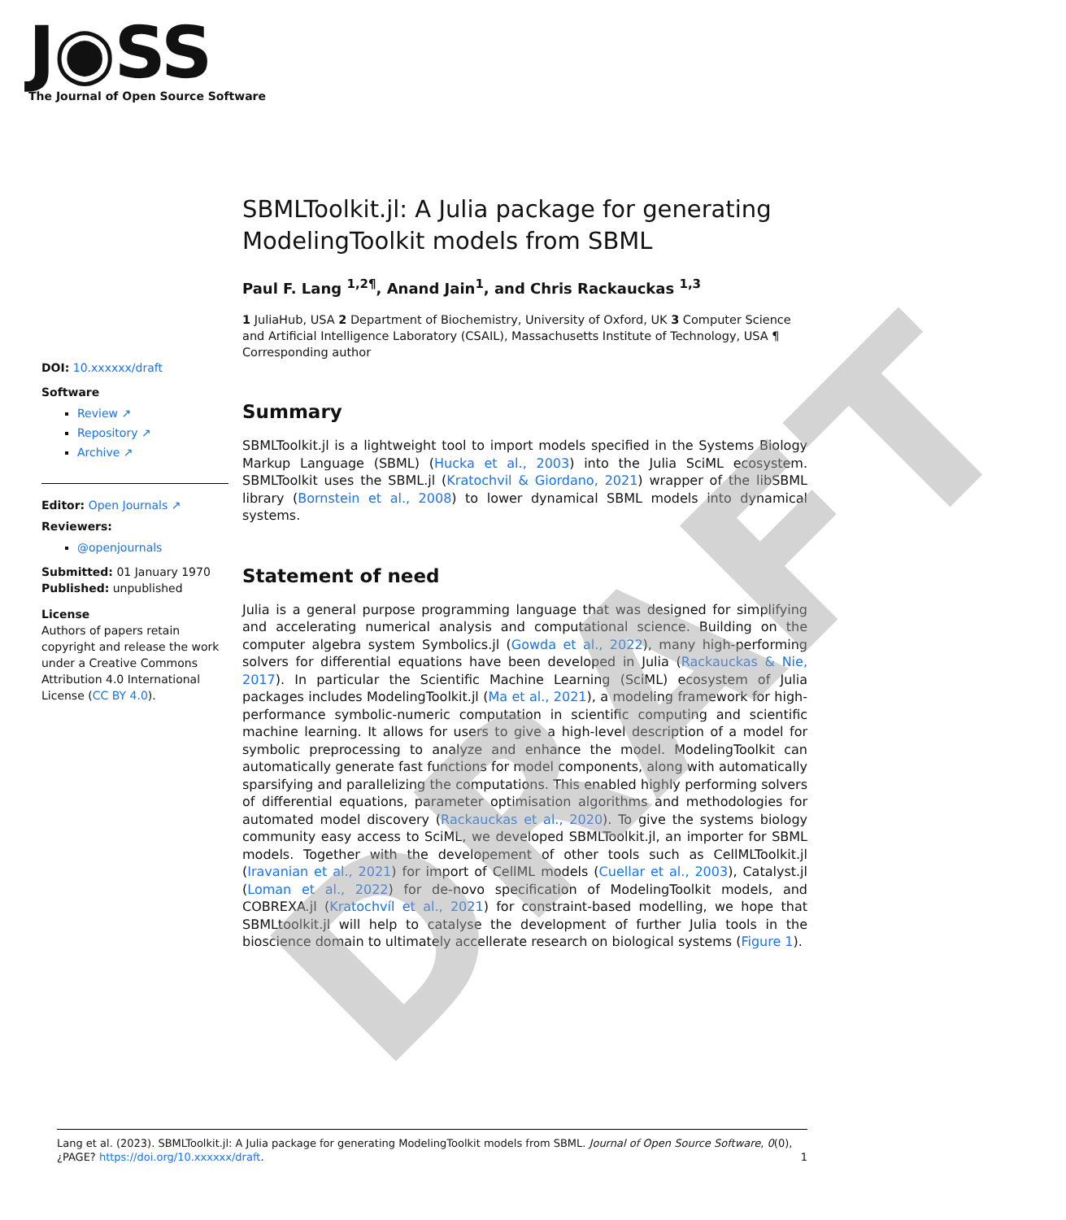J◉SS
The Journal of Open Source Software
SBMLToolkit.jl: A Julia package for generating ModelingToolkit models from SBML
Paul F. Lang <sup>1,2¶</sup>, Anand Jain<sup>1</sup>, and Chris Rackauckas <sup>1,3</sup>
1 JuliaHub, USA 2 Department of Biochemistry, University of Oxford, UK 3 Computer Science and Artificial Intelligence Laboratory (CSAIL), Massachusetts Institute of Technology, USA ¶ Corresponding author
Summary
SBMLToolkit.jl is a lightweight tool to import models specified in the Systems Biology Markup Language (SBML) (Hucka et al., 2003) into the Julia SciML ecosystem. SBMLToolkit uses the SBML.jl (Kratochvil & Giordano, 2021) wrapper of the libSBML library (Bornstein et al., 2008) to lower dynamical SBML models into dynamical systems.
Statement of need
Julia is a general purpose programming language that was designed for simplifying and accelerating numerical analysis and computational science. Building on the computer algebra system Symbolics.jl (Gowda et al., 2022), many high-performing solvers for differential equations have been developed in Julia (Rackauckas & Nie, 2017). In particular the Scientific Machine Learning (SciML) ecosystem of Julia packages includes ModelingToolkit.jl (Ma et al., 2021), a modeling framework for high-performance symbolic-numeric computation in scientific computing and scientific machine learning. It allows for users to give a high-level description of a model for symbolic preprocessing to analyze and enhance the model. ModelingToolkit can automatically generate fast functions for model components, along with automatically sparsifying and parallelizing the computations. This enabled highly performing solvers of differential equations, parameter optimisation algorithms and methodologies for automated model discovery (Rackauckas et al., 2020). To give the systems biology community easy access to SciML, we developed SBMLToolkit.jl, an importer for SBML models. Together with the developement of other tools such as CellMLToolkit.jl (Iravanian et al., 2021) for import of CellML models (Cuellar et al., 2003), Catalyst.jl (Loman et al., 2022) for de-novo specification of ModelingToolkit models, and COBREXA.jl (Kratochvíl et al., 2021) for constraint-based modelling, we hope that SBMLtoolkit.jl will help to catalyse the development of further Julia tools in the bioscience domain to ultimately accellerate research on biological systems (Figure 1).
DOI: 10.xxxxxx/draft
Software
Review ↗
Repository ↗
Archive ↗
Editor: Open Journals ↗
Reviewers:
@openjournals
Submitted: 01 January 1970
Published: unpublished
License
Authors of papers retain copyright and release the work under a Creative Commons Attribution 4.0 International License (CC BY 4.0).
DRAFT
Lang et al. (2023). SBMLToolkit.jl: A Julia package for generating ModelingToolkit models from SBML. Journal of Open Source Software, 0(0), ¿PAGE? https://doi.org/10.xxxxxx/draft. 1